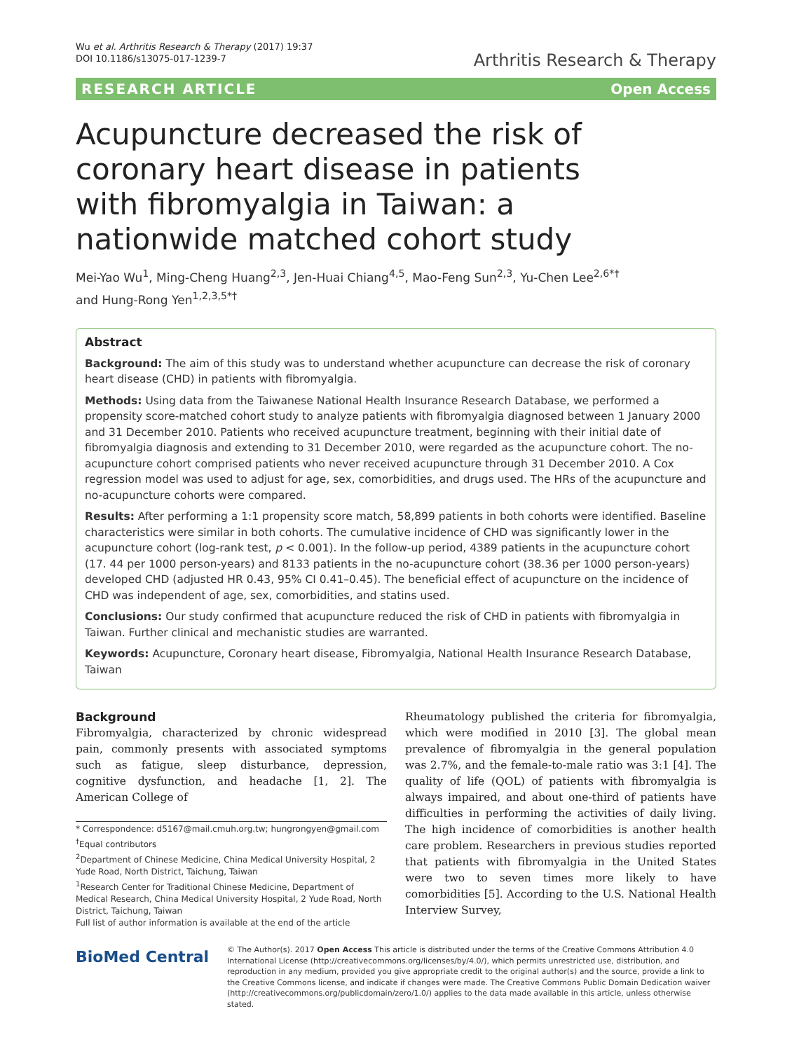Wu et al. Arthritis Research & Therapy (2017) 19:37
DOI 10.1186/s13075-017-1239-7
Arthritis Research & Therapy
RESEARCH ARTICLE Open Access
Acupuncture decreased the risk of coronary heart disease in patients with fibromyalgia in Taiwan: a nationwide matched cohort study
Mei-Yao Wu<sup>1</sup>, Ming-Cheng Huang<sup>2,3</sup>, Jen-Huai Chiang<sup>4,5</sup>, Mao-Feng Sun<sup>2,3</sup>, Yu-Chen Lee<sup>2,6*†</sup>
and Hung-Rong Yen<sup>1,2,3,5*†</sup>
Abstract
Background: The aim of this study was to understand whether acupuncture can decrease the risk of coronary heart disease (CHD) in patients with fibromyalgia.
Methods: Using data from the Taiwanese National Health Insurance Research Database, we performed a propensity score-matched cohort study to analyze patients with fibromyalgia diagnosed between 1 January 2000 and 31 December 2010. Patients who received acupuncture treatment, beginning with their initial date of fibromyalgia diagnosis and extending to 31 December 2010, were regarded as the acupuncture cohort. The no-acupuncture cohort comprised patients who never received acupuncture through 31 December 2010. A Cox regression model was used to adjust for age, sex, comorbidities, and drugs used. The HRs of the acupuncture and no-acupuncture cohorts were compared.
Results: After performing a 1:1 propensity score match, 58,899 patients in both cohorts were identified. Baseline characteristics were similar in both cohorts. The cumulative incidence of CHD was significantly lower in the acupuncture cohort (log-rank test, p < 0.001). In the follow-up period, 4389 patients in the acupuncture cohort (17. 44 per 1000 person-years) and 8133 patients in the no-acupuncture cohort (38.36 per 1000 person-years) developed CHD (adjusted HR 0.43, 95% CI 0.41–0.45). The beneficial effect of acupuncture on the incidence of CHD was independent of age, sex, comorbidities, and statins used.
Conclusions: Our study confirmed that acupuncture reduced the risk of CHD in patients with fibromyalgia in Taiwan. Further clinical and mechanistic studies are warranted.
Keywords: Acupuncture, Coronary heart disease, Fibromyalgia, National Health Insurance Research Database, Taiwan
Background
Fibromyalgia, characterized by chronic widespread pain, commonly presents with associated symptoms such as fatigue, sleep disturbance, depression, cognitive dysfunction, and headache [1, 2]. The American College of
* Correspondence: d5167@mail.cmuh.org.tw; hungrongyen@gmail.com
<sup>†</sup> Equal contributors
<sup>2</sup> Department of Chinese Medicine, China Medical University Hospital, 2 Yude Road, North District, Taichung, Taiwan
<sup>1</sup> Research Center for Traditional Chinese Medicine, Department of Medical Research, China Medical University Hospital, 2 Yude Road, North District, Taichung, Taiwan
Full list of author information is available at the end of the article
Rheumatology published the criteria for fibromyalgia, which were modified in 2010 [3]. The global mean prevalence of fibromyalgia in the general population was 2.7%, and the female-to-male ratio was 3:1 [4]. The quality of life (QOL) of patients with fibromyalgia is always impaired, and about one-third of patients have difficulties in performing the activities of daily living. The high incidence of comorbidities is another health care problem. Researchers in previous studies reported that patients with fibromyalgia in the United States were two to seven times more likely to have comorbidities [5]. According to the U.S. National Health Interview Survey,
BioMed Central
© The Author(s). 2017 Open Access This article is distributed under the terms of the Creative Commons Attribution 4.0 International License (http://creativecommons.org/licenses/by/4.0/), which permits unrestricted use, distribution, and reproduction in any medium, provided you give appropriate credit to the original author(s) and the source, provide a link to the Creative Commons license, and indicate if changes were made. The Creative Commons Public Domain Dedication waiver (http://creativecommons.org/publicdomain/zero/1.0/) applies to the data made available in this article, unless otherwise stated.